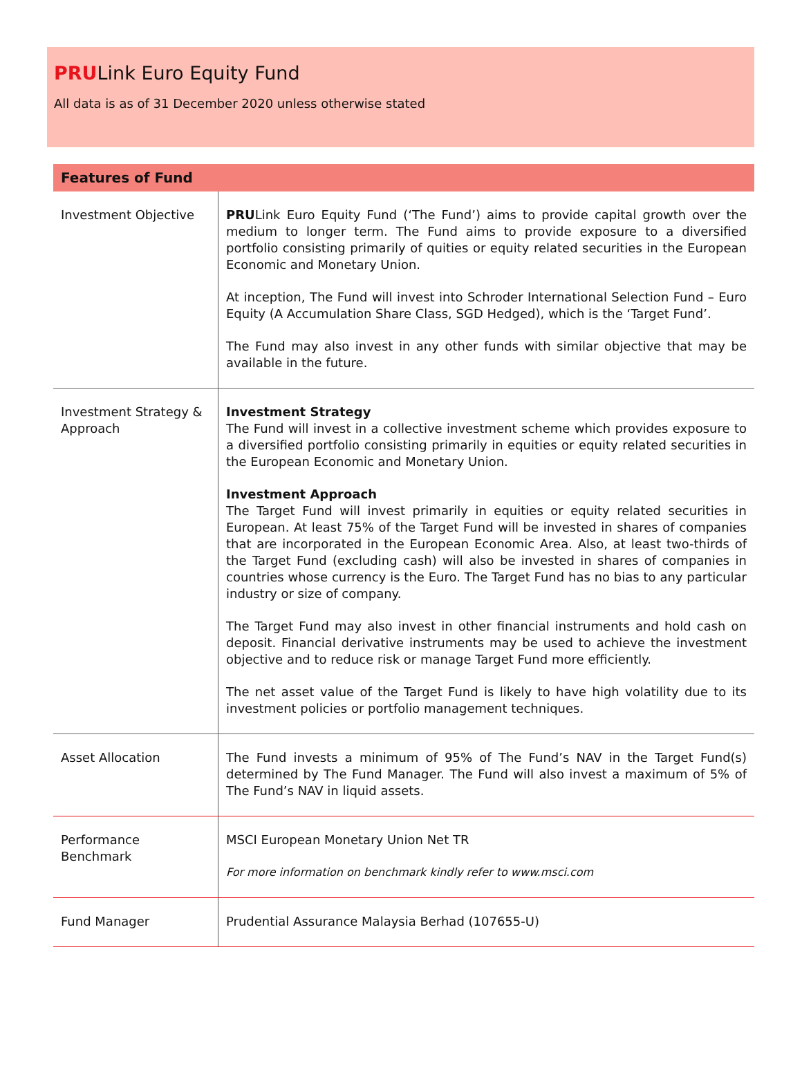PRULink Euro Equity Fund
All data is as of 31 December 2020 unless otherwise stated
| Features of Fund | |
| --- | --- |
| Investment Objective | PRU Link Euro Equity Fund (‘The Fund’) aims to provide capital growth over the medium to longer term. The Fund aims to provide exposure to a diversified portfolio consisting primarily of quities or equity related securities in the European Economic and Monetary Union. At inception, The Fund will invest into Schroder International Selection Fund – Euro Equity (A Accumulation Share Class, SGD Hedged), which is the ‘Target Fund’. The Fund may also invest in any other funds with similar objective that may be available in the future. |
| Investment Strategy & Approach | Investment Strategy The Fund will invest in a collective investment scheme which provides exposure to a diversified portfolio consisting primarily in equities or equity related securities in the European Economic and Monetary Union. Investment Approach The Target Fund will invest primarily in equities or equity related securities in European. At least 75% of the Target Fund will be invested in shares of companies that are incorporated in the European Economic Area. Also, at least two-thirds of the Target Fund (excluding cash) will also be invested in shares of companies in countries whose currency is the Euro. The Target Fund has no bias to any particular industry or size of company. The Target Fund may also invest in other financial instruments and hold cash on deposit. Financial derivative instruments may be used to achieve the investment objective and to reduce risk or manage Target Fund more efficiently. The net asset value of the Target Fund is likely to have high volatility due to its investment policies or portfolio management techniques. |
| Asset Allocation | The Fund invests a minimum of 95% of The Fund’s NAV in the Target Fund(s) determined by The Fund Manager. The Fund will also invest a maximum of 5% of The Fund’s NAV in liquid assets. |
| Performance Benchmark | MSCI European Monetary Union Net TR For more information on benchmark kindly refer to www.msci.com |
| Fund Manager | Prudential Assurance Malaysia Berhad (107655-U) |